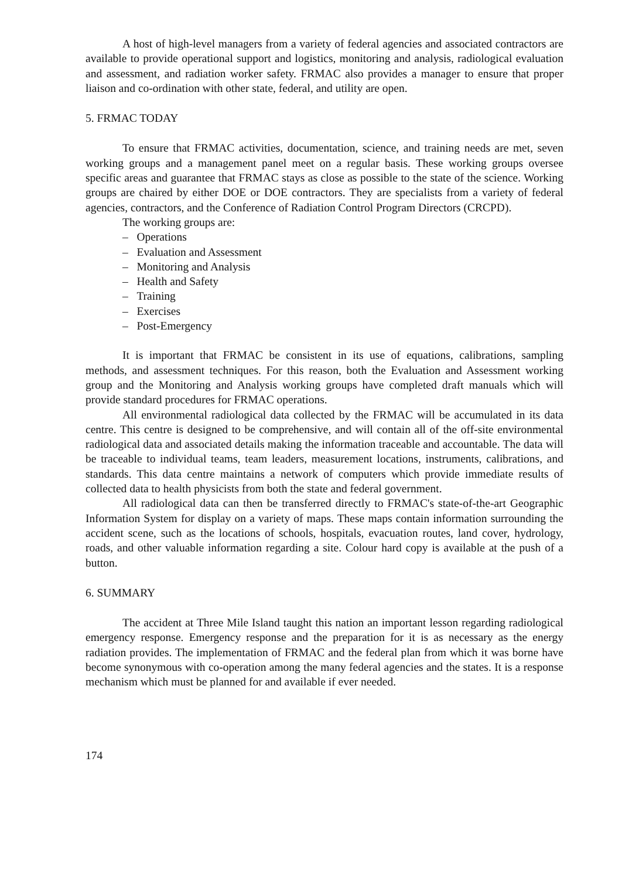A host of high-level managers from a variety of federal agencies and associated contractors are available to provide operational support and logistics, monitoring and analysis, radiological evaluation and assessment, and radiation worker safety. FRMAC also provides a manager to ensure that proper liaison and co-ordination with other state, federal, and utility are open.
5. FRMAC TODAY
To ensure that FRMAC activities, documentation, science, and training needs are met, seven working groups and a management panel meet on a regular basis. These working groups oversee specific areas and guarantee that FRMAC stays as close as possible to the state of the science. Working groups are chaired by either DOE or DOE contractors. They are specialists from a variety of federal agencies, contractors, and the Conference of Radiation Control Program Directors (CRCPD).
The working groups are:
– Operations
– Evaluation and Assessment
– Monitoring and Analysis
– Health and Safety
– Training
– Exercises
– Post-Emergency
It is important that FRMAC be consistent in its use of equations, calibrations, sampling methods, and assessment techniques. For this reason, both the Evaluation and Assessment working group and the Monitoring and Analysis working groups have completed draft manuals which will provide standard procedures for FRMAC operations.
All environmental radiological data collected by the FRMAC will be accumulated in its data centre. This centre is designed to be comprehensive, and will contain all of the off-site environmental radiological data and associated details making the information traceable and accountable. The data will be traceable to individual teams, team leaders, measurement locations, instruments, calibrations, and standards. This data centre maintains a network of computers which provide immediate results of collected data to health physicists from both the state and federal government.
All radiological data can then be transferred directly to FRMAC's state-of-the-art Geographic Information System for display on a variety of maps. These maps contain information surrounding the accident scene, such as the locations of schools, hospitals, evacuation routes, land cover, hydrology, roads, and other valuable information regarding a site. Colour hard copy is available at the push of a button.
6. SUMMARY
The accident at Three Mile Island taught this nation an important lesson regarding radiological emergency response. Emergency response and the preparation for it is as necessary as the energy radiation provides. The implementation of FRMAC and the federal plan from which it was borne have become synonymous with co-operation among the many federal agencies and the states. It is a response mechanism which must be planned for and available if ever needed.
174